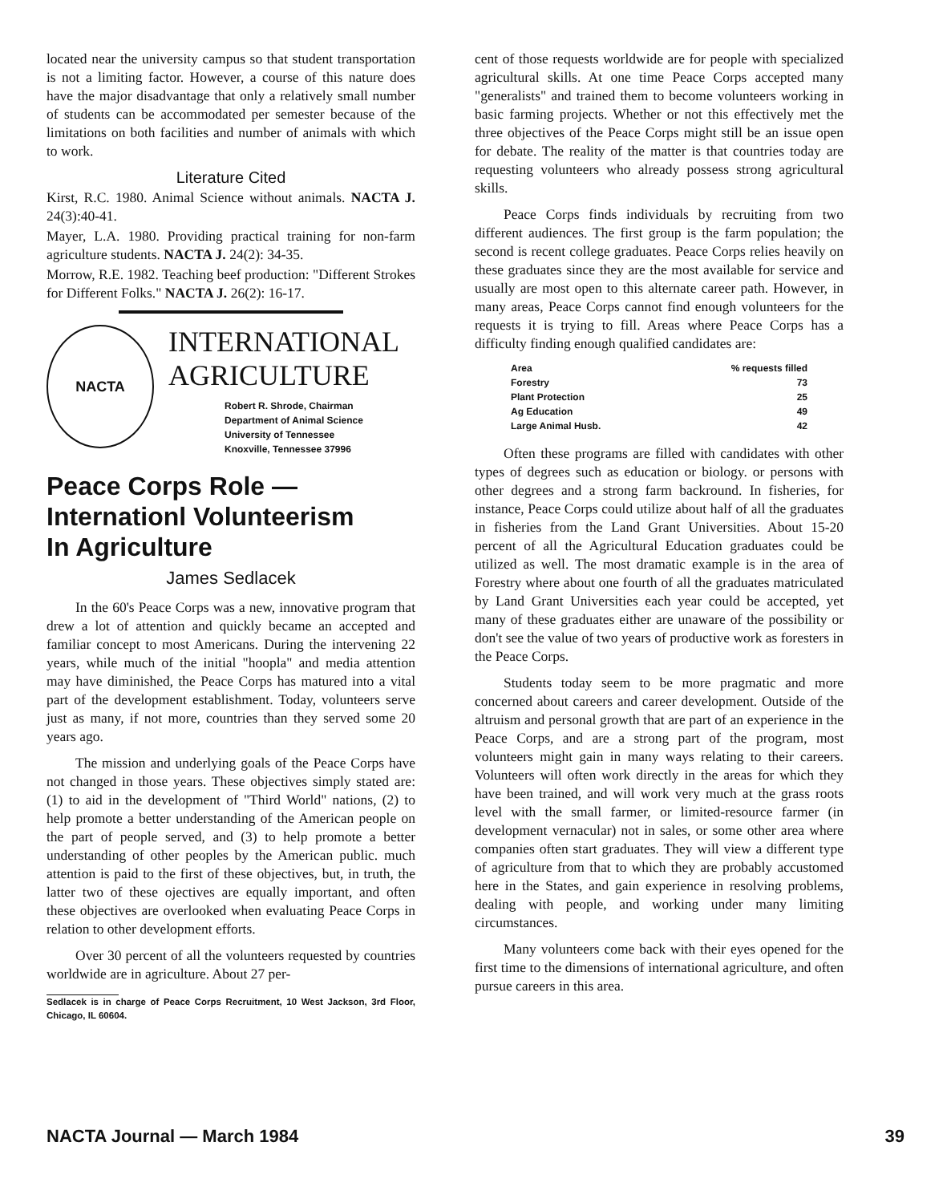located near the university campus so that student transportation is not a limiting factor. However, a course of this nature does have the major disadvantage that only a relatively small number of students can be accommodated per semester because of the limitations on both facilities and number of animals with which to work.
Literature Cited
Kirst, R.C. 1980. Animal Science without animals. NACTA J. 24(3):40-41.
Mayer, L.A. 1980. Providing practical training for non-farm agriculture students. NACTA J. 24(2): 34-35.
Morrow, R.E. 1982. Teaching beef production: "Different Strokes for Different Folks." NACTA J. 26(2): 16-17.
NACTA
INTERNATIONAL
AGRICULTURE
Robert R. Shrode, Chairman
Department of Animal Science
University of Tennessee
Knoxville, Tennessee 37996
Peace Corps Role —
Internationl Volunteerism
In Agriculture
James Sedlacek
In the 60's Peace Corps was a new, innovative program that drew a lot of attention and quickly became an accepted and familiar concept to most Americans. During the intervening 22 years, while much of the initial "hoopla" and media attention may have diminished, the Peace Corps has matured into a vital part of the development establishment. Today, volunteers serve just as many, if not more, countries than they served some 20 years ago.
The mission and underlying goals of the Peace Corps have not changed in those years. These objectives simply stated are: (1) to aid in the development of "Third World" nations, (2) to help promote a better understanding of the American people on the part of people served, and (3) to help promote a better understanding of other peoples by the American public. much attention is paid to the first of these objectives, but, in truth, the latter two of these ojectives are equally important, and often these objectives are overlooked when evaluating Peace Corps in relation to other development efforts.
Over 30 percent of all the volunteers requested by countries worldwide are in agriculture. About 27 per-
Sedlacek is in charge of Peace Corps Recruitment, 10 West Jackson, 3rd Floor, Chicago, IL 60604.
cent of those requests worldwide are for people with specialized agricultural skills. At one time Peace Corps accepted many "generalists" and trained them to become volunteers working in basic farming projects. Whether or not this effectively met the three objectives of the Peace Corps might still be an issue open for debate. The reality of the matter is that countries today are requesting volunteers who already possess strong agricultural skills.
Peace Corps finds individuals by recruiting from two different audiences. The first group is the farm population; the second is recent college graduates. Peace Corps relies heavily on these graduates since they are the most available for service and usually are most open to this alternate career path. However, in many areas, Peace Corps cannot find enough volunteers for the requests it is trying to fill. Areas where Peace Corps has a difficulty finding enough qualified candidates are:
| Area | % requests filled |
| --- | --- |
| Forestry | 73 |
| Plant Protection | 25 |
| Ag Education | 49 |
| Large Animal Husb. | 42 |
Often these programs are filled with candidates with other types of degrees such as education or biology. or persons with other degrees and a strong farm backround. In fisheries, for instance, Peace Corps could utilize about half of all the graduates in fisheries from the Land Grant Universities. About 15-20 percent of all the Agricultural Education graduates could be utilized as well. The most dramatic example is in the area of Forestry where about one fourth of all the graduates matriculated by Land Grant Universities each year could be accepted, yet many of these graduates either are unaware of the possibility or don't see the value of two years of productive work as foresters in the Peace Corps.
Students today seem to be more pragmatic and more concerned about careers and career development. Outside of the altruism and personal growth that are part of an experience in the Peace Corps, and are a strong part of the program, most volunteers might gain in many ways relating to their careers. Volunteers will often work directly in the areas for which they have been trained, and will work very much at the grass roots level with the small farmer, or limited-resource farmer (in development vernacular) not in sales, or some other area where companies often start graduates. They will view a different type of agriculture from that to which they are probably accustomed here in the States, and gain experience in resolving problems, dealing with people, and working under many limiting circumstances.
Many volunteers come back with their eyes opened for the first time to the dimensions of international agriculture, and often pursue careers in this area.
NACTA Journal — March 1984 39